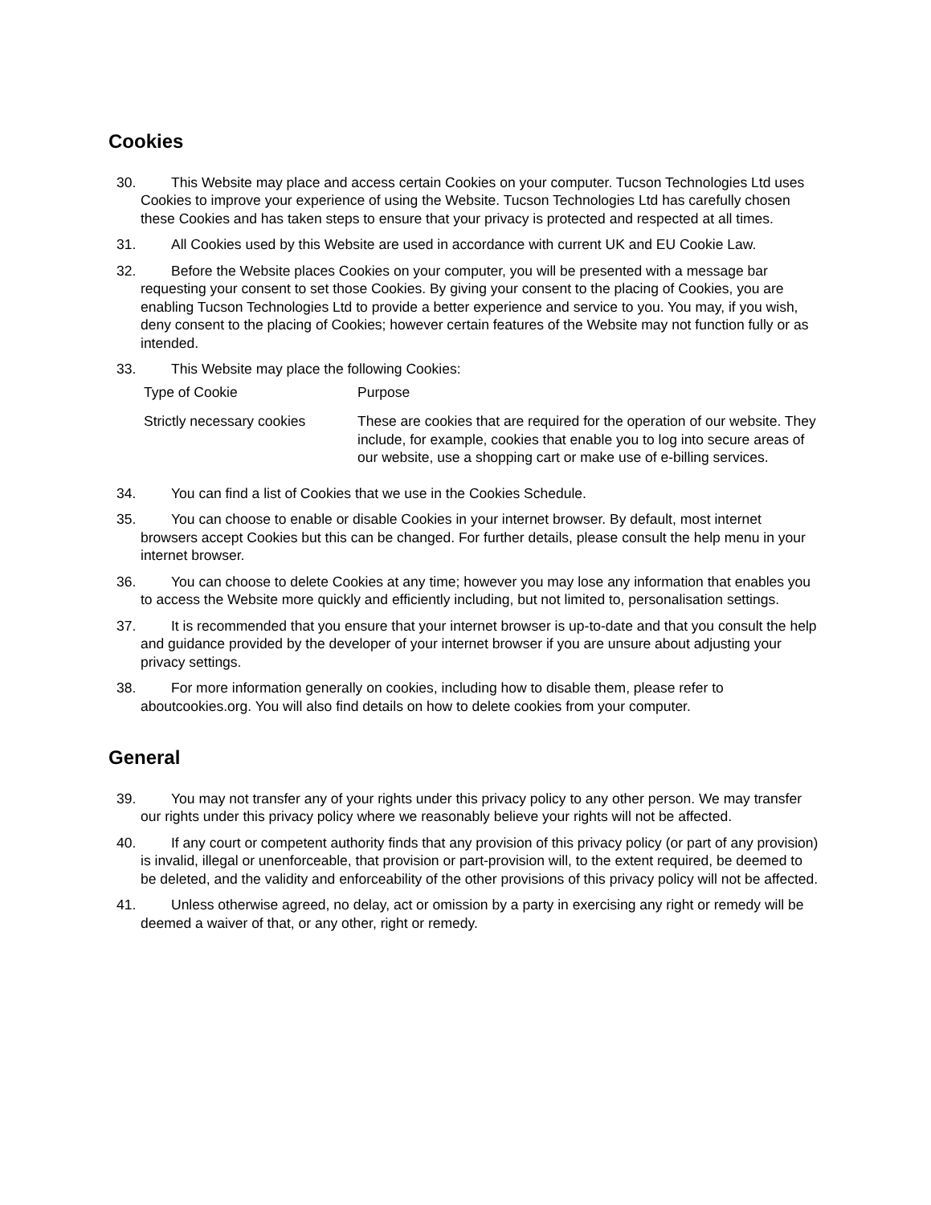Cookies
30. This Website may place and access certain Cookies on your computer. Tucson Technologies Ltd uses Cookies to improve your experience of using the Website. Tucson Technologies Ltd has carefully chosen these Cookies and has taken steps to ensure that your privacy is protected and respected at all times.
31. All Cookies used by this Website are used in accordance with current UK and EU Cookie Law.
32. Before the Website places Cookies on your computer, you will be presented with a message bar requesting your consent to set those Cookies. By giving your consent to the placing of Cookies, you are enabling Tucson Technologies Ltd to provide a better experience and service to you. You may, if you wish, deny consent to the placing of Cookies; however certain features of the Website may not function fully or as intended.
33. This Website may place the following Cookies:
| Type of Cookie | Purpose |
| --- | --- |
| Strictly necessary cookies | These are cookies that are required for the operation of our website. They include, for example, cookies that enable you to log into secure areas of our website, use a shopping cart or make use of e-billing services. |
34. You can find a list of Cookies that we use in the Cookies Schedule.
35. You can choose to enable or disable Cookies in your internet browser. By default, most internet browsers accept Cookies but this can be changed. For further details, please consult the help menu in your internet browser.
36. You can choose to delete Cookies at any time; however you may lose any information that enables you to access the Website more quickly and efficiently including, but not limited to, personalisation settings.
37. It is recommended that you ensure that your internet browser is up-to-date and that you consult the help and guidance provided by the developer of your internet browser if you are unsure about adjusting your privacy settings.
38. For more information generally on cookies, including how to disable them, please refer to aboutcookies.org. You will also find details on how to delete cookies from your computer.
General
39. You may not transfer any of your rights under this privacy policy to any other person. We may transfer our rights under this privacy policy where we reasonably believe your rights will not be affected.
40. If any court or competent authority finds that any provision of this privacy policy (or part of any provision) is invalid, illegal or unenforceable, that provision or part-provision will, to the extent required, be deemed to be deleted, and the validity and enforceability of the other provisions of this privacy policy will not be affected.
41. Unless otherwise agreed, no delay, act or omission by a party in exercising any right or remedy will be deemed a waiver of that, or any other, right or remedy.